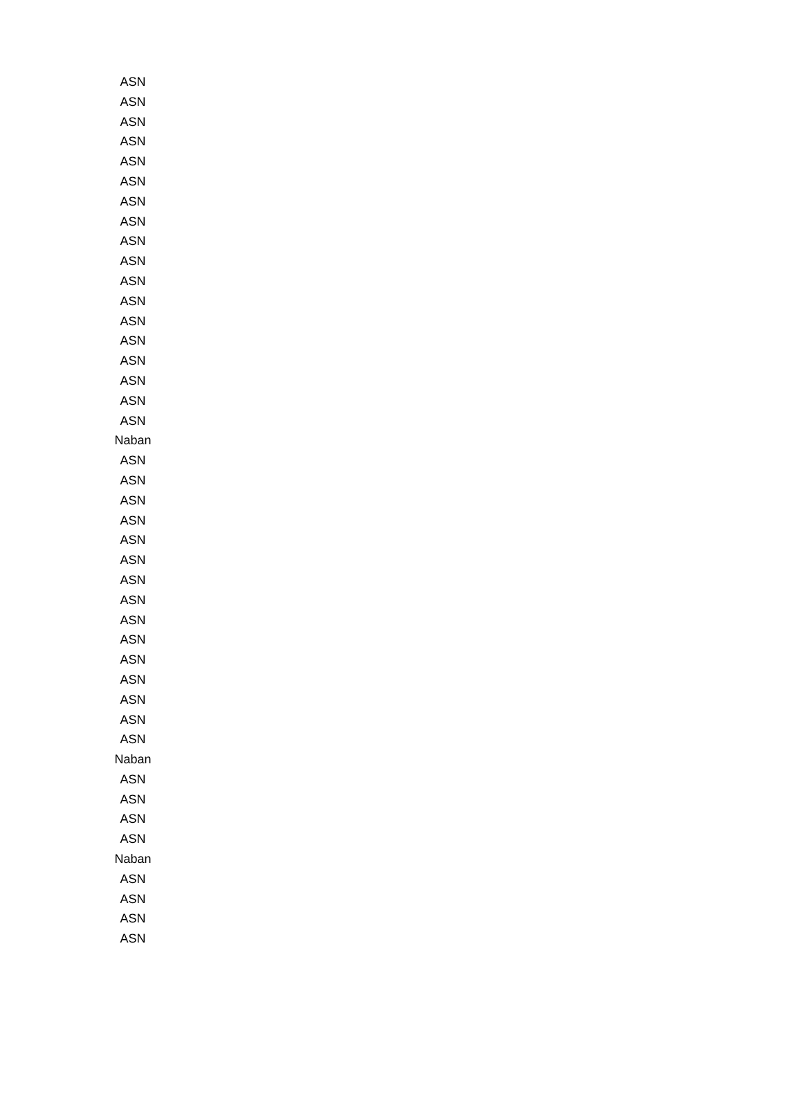| ASN |
| ASN |
| ASN |
| ASN |
| ASN |
| ASN |
| ASN |
| ASN |
| ASN |
| ASN |
| ASN |
| ASN |
| ASN |
| ASN |
| ASN |
| ASN |
| ASN |
| ASN |
| Naban |
| ASN |
| ASN |
| ASN |
| ASN |
| ASN |
| ASN |
| ASN |
| ASN |
| ASN |
| ASN |
| ASN |
| ASN |
| ASN |
| ASN |
| ASN |
| Naban |
| ASN |
| ASN |
| ASN |
| ASN |
| Naban |
| ASN |
| ASN |
| ASN |
| ASN |